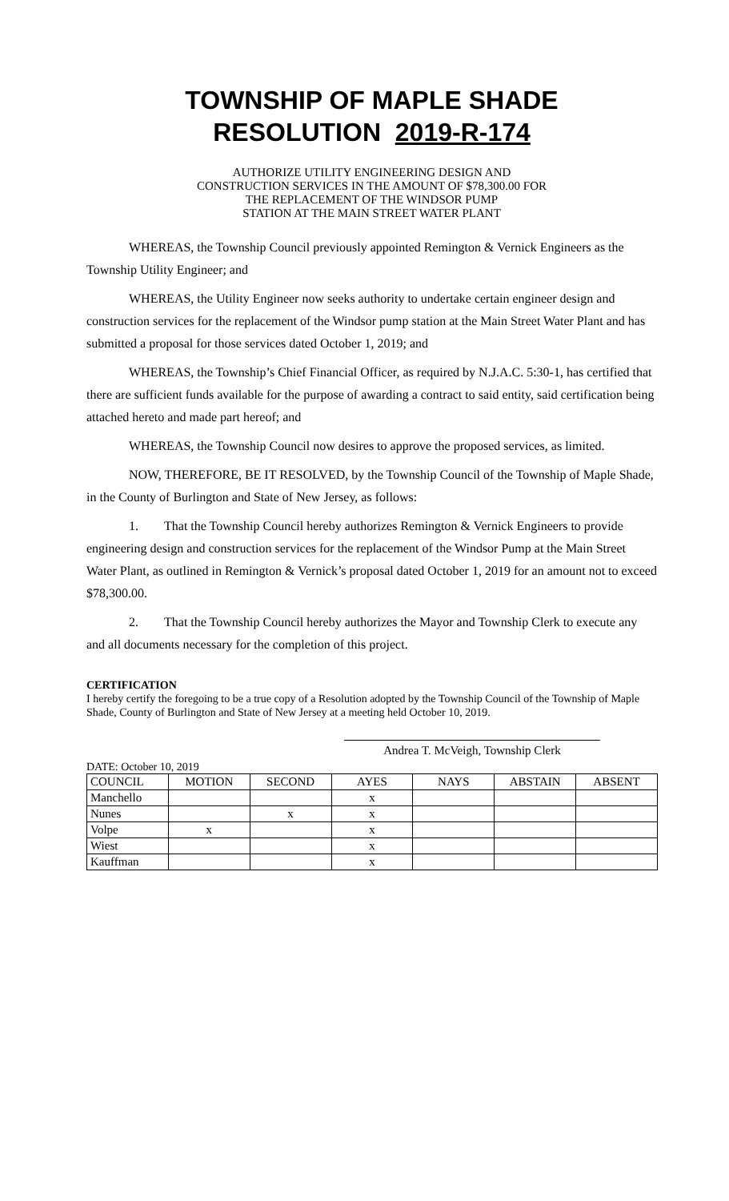TOWNSHIP OF MAPLE SHADE
RESOLUTION 2019-R-174
AUTHORIZE UTILITY ENGINEERING DESIGN AND
CONSTRUCTION SERVICES IN THE AMOUNT OF $78,300.00 FOR
THE REPLACEMENT OF THE WINDSOR PUMP
STATION AT THE MAIN STREET WATER PLANT
WHEREAS, the Township Council previously appointed Remington & Vernick Engineers as the Township Utility Engineer; and
WHEREAS, the Utility Engineer now seeks authority to undertake certain engineer design and construction services for the replacement of the Windsor pump station at the Main Street Water Plant and has submitted a proposal for those services dated October 1, 2019; and
WHEREAS, the Township’s Chief Financial Officer, as required by N.J.A.C. 5:30-1, has certified that there are sufficient funds available for the purpose of awarding a contract to said entity, said certification being attached hereto and made part hereof; and
WHEREAS, the Township Council now desires to approve the proposed services, as limited.
NOW, THEREFORE, BE IT RESOLVED, by the Township Council of the Township of Maple Shade, in the County of Burlington and State of New Jersey, as follows:
1. That the Township Council hereby authorizes Remington & Vernick Engineers to provide engineering design and construction services for the replacement of the Windsor Pump at the Main Street Water Plant, as outlined in Remington & Vernick’s proposal dated October 1, 2019 for an amount not to exceed $78,300.00.
2. That the Township Council hereby authorizes the Mayor and Township Clerk to execute any and all documents necessary for the completion of this project.
CERTIFICATION
I hereby certify the foregoing to be a true copy of a Resolution adopted by the Township Council of the Township of Maple Shade, County of Burlington and State of New Jersey at a meeting held October 10, 2019.
Andrea T. McVeigh, Township Clerk
DATE: October 10, 2019
| COUNCIL | MOTION | SECOND | AYES | NAYS | ABSTAIN | ABSENT |
| Manchello | | | x | | | |
| Nunes | | x | x | | | |
| Volpe | x | | x | | | |
| Wiest | | | x | | | |
| Kauffman | | | x | | | |